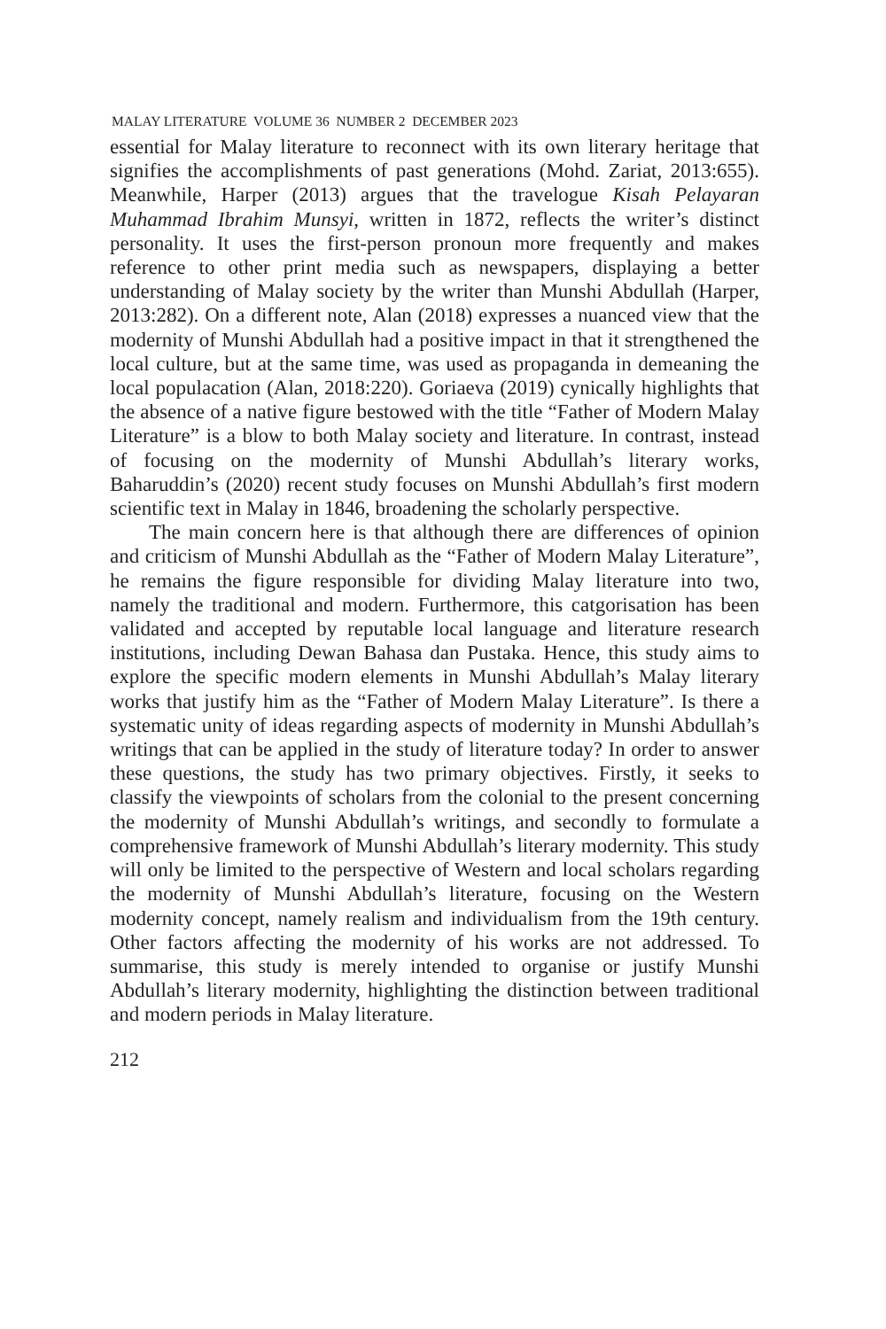MALAY LITERATURE VOLUME 36 NUMBER 2 DECEMBER 2023
essential for Malay literature to reconnect with its own literary heritage that signifies the accomplishments of past generations (Mohd. Zariat, 2013:655). Meanwhile, Harper (2013) argues that the travelogue Kisah Pelayaran Muhammad Ibrahim Munsyi, written in 1872, reflects the writer’s distinct personality. It uses the first-person pronoun more frequently and makes reference to other print media such as newspapers, displaying a better understanding of Malay society by the writer than Munshi Abdullah (Harper, 2013:282). On a different note, Alan (2018) expresses a nuanced view that the modernity of Munshi Abdullah had a positive impact in that it strengthened the local culture, but at the same time, was used as propaganda in demeaning the local populacation (Alan, 2018:220). Goriaeva (2019) cynically highlights that the absence of a native figure bestowed with the title “Father of Modern Malay Literature” is a blow to both Malay society and literature. In contrast, instead of focusing on the modernity of Munshi Abdullah’s literary works, Baharuddin’s (2020) recent study focuses on Munshi Abdullah’s first modern scientific text in Malay in 1846, broadening the scholarly perspective.
The main concern here is that although there are differences of opinion and criticism of Munshi Abdullah as the “Father of Modern Malay Literature”, he remains the figure responsible for dividing Malay literature into two, namely the traditional and modern. Furthermore, this catgorisation has been validated and accepted by reputable local language and literature research institutions, including Dewan Bahasa dan Pustaka. Hence, this study aims to explore the specific modern elements in Munshi Abdullah’s Malay literary works that justify him as the “Father of Modern Malay Literature”. Is there a systematic unity of ideas regarding aspects of modernity in Munshi Abdullah’s writings that can be applied in the study of literature today? In order to answer these questions, the study has two primary objectives. Firstly, it seeks to classify the viewpoints of scholars from the colonial to the present concerning the modernity of Munshi Abdullah’s writings, and secondly to formulate a comprehensive framework of Munshi Abdullah’s literary modernity. This study will only be limited to the perspective of Western and local scholars regarding the modernity of Munshi Abdullah’s literature, focusing on the Western modernity concept, namely realism and individualism from the 19th century. Other factors affecting the modernity of his works are not addressed. To summarise, this study is merely intended to organise or justify Munshi Abdullah’s literary modernity, highlighting the distinction between traditional and modern periods in Malay literature.
212